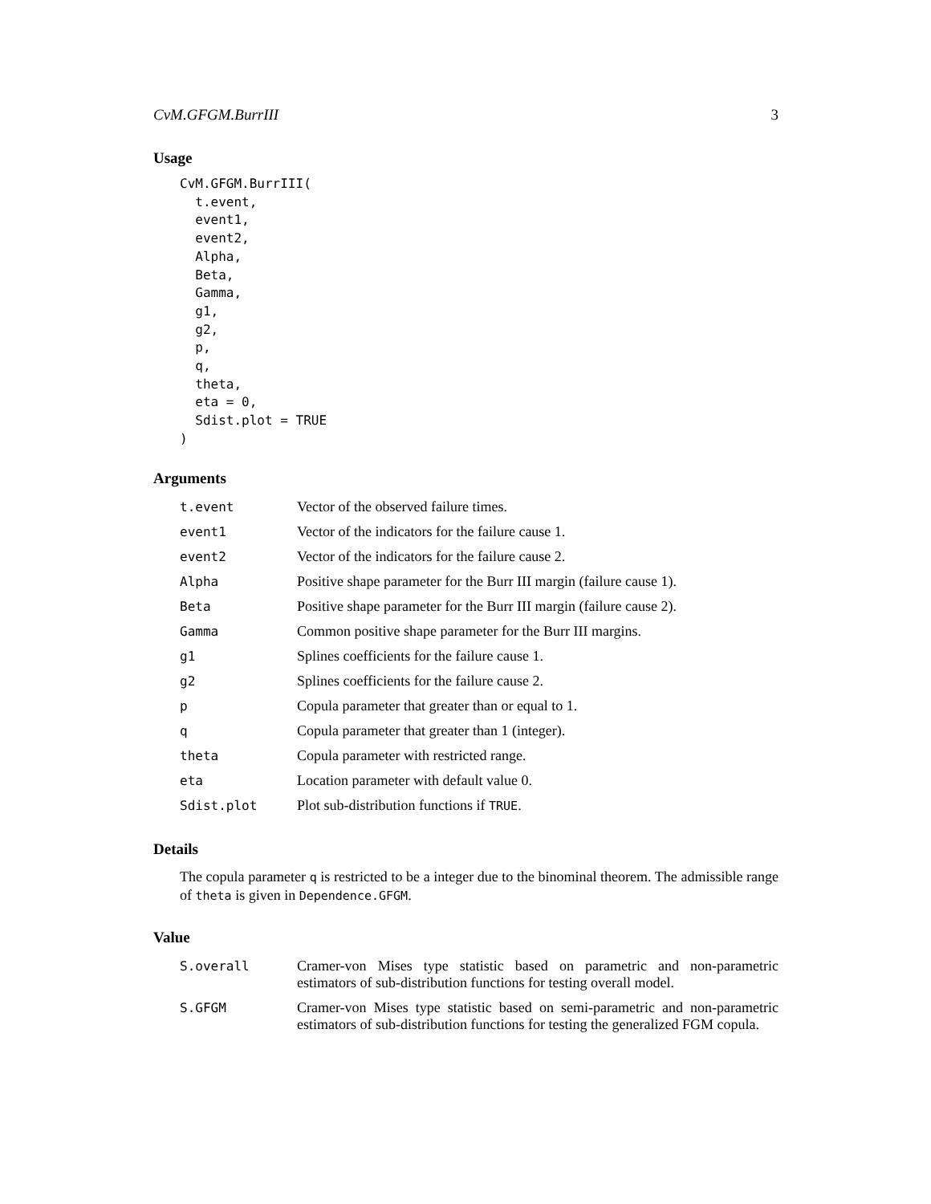CvM.GFGM.BurrIII 3
Usage
CvM.GFGM.BurrIII(
  t.event,
  event1,
  event2,
  Alpha,
  Beta,
  Gamma,
  g1,
  g2,
  p,
  q,
  theta,
  eta = 0,
  Sdist.plot = TRUE
)
Arguments
| t.event | Vector of the observed failure times. |
| event1 | Vector of the indicators for the failure cause 1. |
| event2 | Vector of the indicators for the failure cause 2. |
| Alpha | Positive shape parameter for the Burr III margin (failure cause 1). |
| Beta | Positive shape parameter for the Burr III margin (failure cause 2). |
| Gamma | Common positive shape parameter for the Burr III margins. |
| g1 | Splines coefficients for the failure cause 1. |
| g2 | Splines coefficients for the failure cause 2. |
| p | Copula parameter that greater than or equal to 1. |
| q | Copula parameter that greater than 1 (integer). |
| theta | Copula parameter with restricted range. |
| eta | Location parameter with default value 0. |
| Sdist.plot | Plot sub-distribution functions if TRUE . |
Details
The copula parameter q is restricted to be a integer due to the binominal theorem. The admissible range of theta is given in Dependence.GFGM.
Value
| S.overall | Cramer-von Mises type statistic based on parametric and non-parametric estimators of sub-distribution functions for testing overall model. |
| S.GFGM | Cramer-von Mises type statistic based on semi-parametric and non-parametric estimators of sub-distribution functions for testing the generalized FGM copula. |